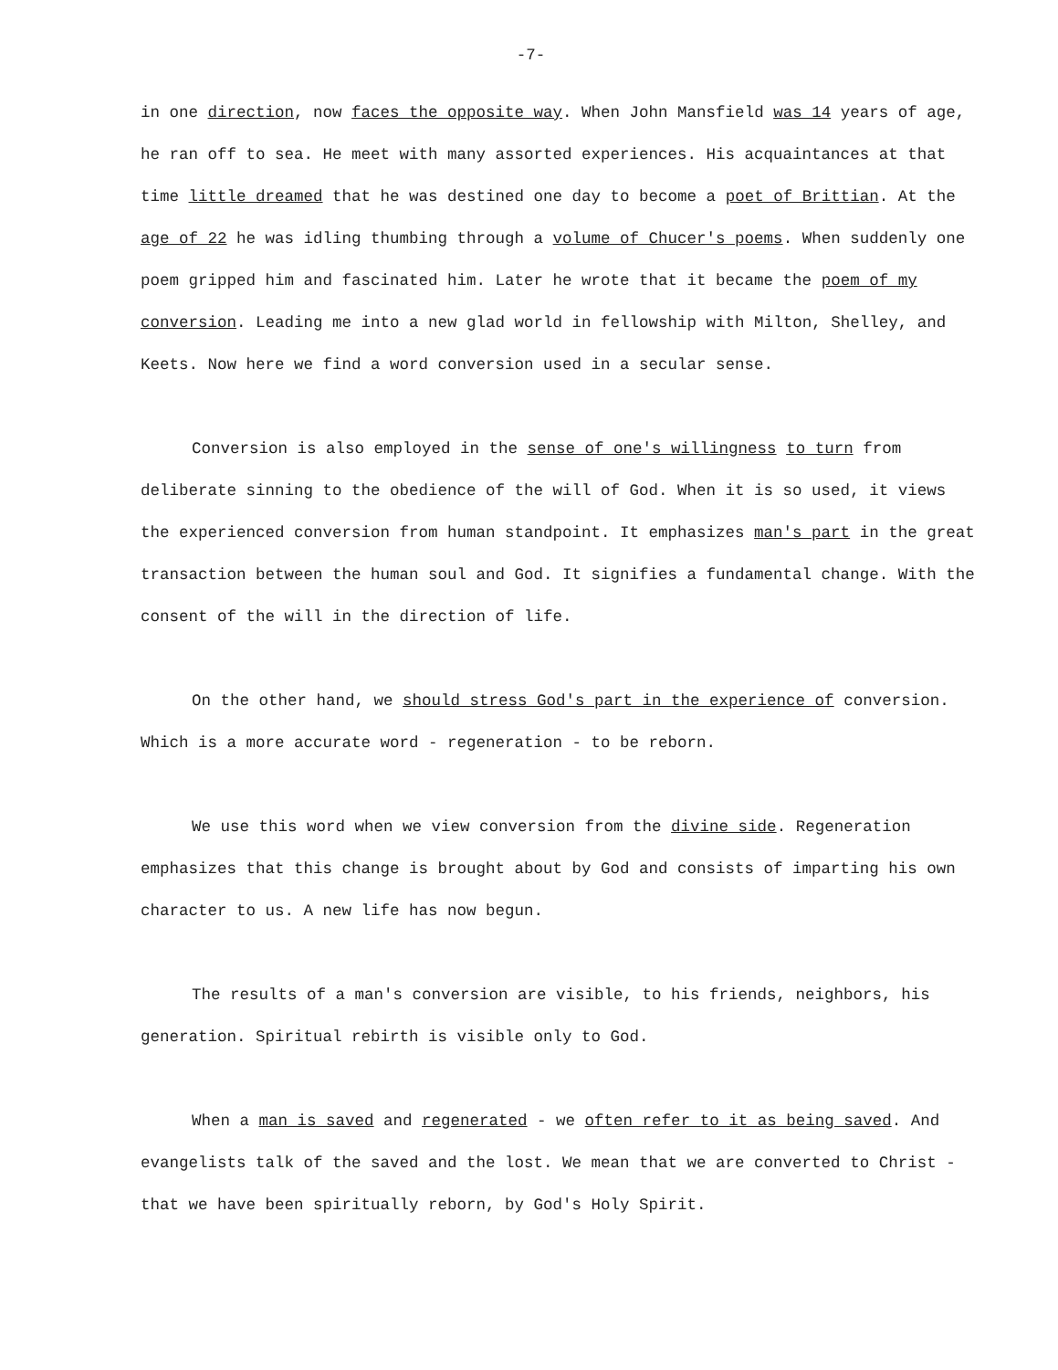-7-
in one direction, now faces the opposite way. When John Mansfield was 14 years of age, he ran off to sea. He meet with many assorted experiences. His acquaintances at that time little dreamed that he was destined one day to become a poet of Brittian. At the age of 22 he was idling thumbing through a volume of Chucer's poems. When suddenly one poem gripped him and fascinated him. Later he wrote that it became the poem of my conversion. Leading me into a new glad world in fellowship with Milton, Shelley, and Keets. Now here we find a word conversion used in a secular sense.
Conversion is also employed in the sense of one's willingness to turn from deliberate sinning to the obedience of the will of God. When it is so used, it views the experienced conversion from human standpoint. It emphasizes man's part in the great transaction between the human soul and God. It signifies a fundamental change. With the consent of the will in the direction of life.
On the other hand, we should stress God's part in the experience of conversion. Which is a more accurate word - regeneration - to be reborn.
We use this word when we view conversion from the divine side. Regeneration emphasizes that this change is brought about by God and consists of imparting his own character to us. A new life has now begun.
The results of a man's conversion are visible, to his friends, neighbors, his generation. Spiritual rebirth is visible only to God.
When a man is saved and regenerated - we often refer to it as being saved. And evangelists talk of the saved and the lost. We mean that we are converted to Christ - that we have been spiritually reborn, by God's Holy Spirit.